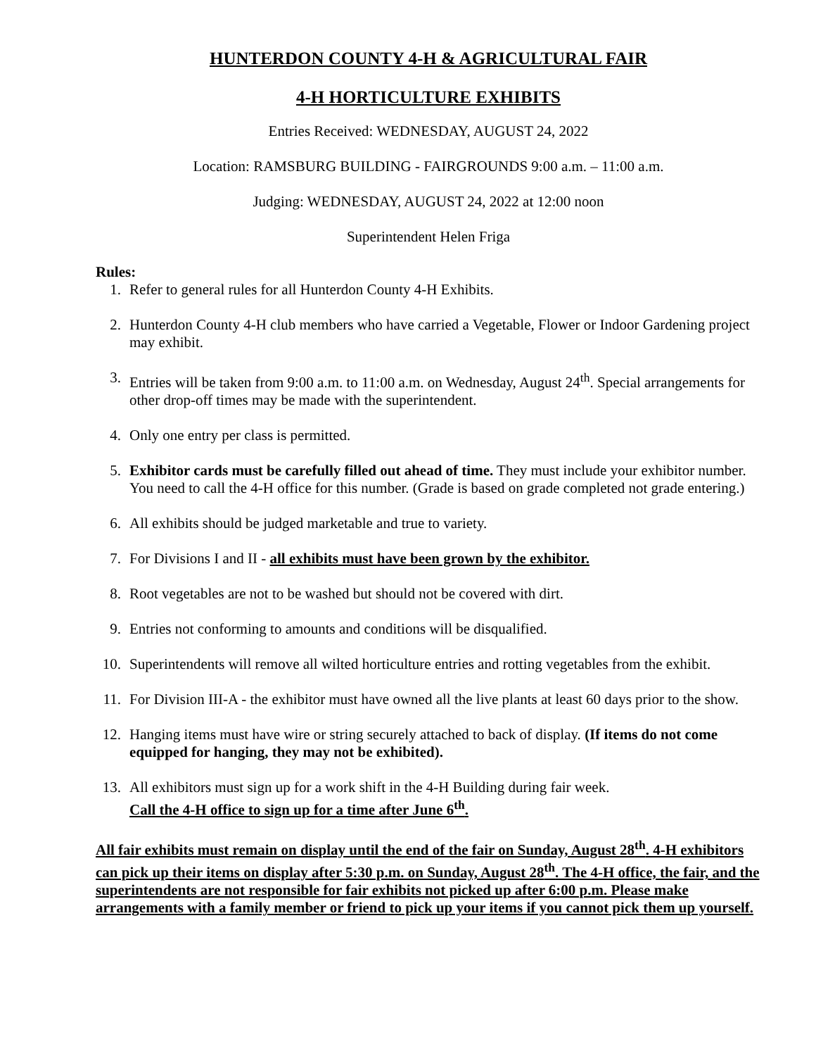HUNTERDON COUNTY 4-H & AGRICULTURAL FAIR
4-H HORTICULTURE EXHIBITS
Entries Received: WEDNESDAY, AUGUST 24, 2022
Location: RAMSBURG BUILDING - FAIRGROUNDS 9:00 a.m. – 11:00 a.m.
Judging: WEDNESDAY, AUGUST 24, 2022 at 12:00 noon
Superintendent Helen Friga
Rules:
1. Refer to general rules for all Hunterdon County 4-H Exhibits.
2. Hunterdon County 4-H club members who have carried a Vegetable, Flower or Indoor Gardening project may exhibit.
3. Entries will be taken from 9:00 a.m. to 11:00 a.m. on Wednesday, August 24<sup>th</sup>. Special arrangements for other drop-off times may be made with the superintendent.
4. Only one entry per class is permitted.
5. Exhibitor cards must be carefully filled out ahead of time. They must include your exhibitor number. You need to call the 4-H office for this number. (Grade is based on grade completed not grade entering.)
6. All exhibits should be judged marketable and true to variety.
7. For Divisions I and II - all exhibits must have been grown by the exhibitor.
8. Root vegetables are not to be washed but should not be covered with dirt.
9. Entries not conforming to amounts and conditions will be disqualified.
10. Superintendents will remove all wilted horticulture entries and rotting vegetables from the exhibit.
11. For Division III-A - the exhibitor must have owned all the live plants at least 60 days prior to the show.
12. Hanging items must have wire or string securely attached to back of display. (If items do not come equipped for hanging, they may not be exhibited).
13. All exhibitors must sign up for a work shift in the 4-H Building during fair week.
Call the 4-H office to sign up for a time after June 6<sup>th</sup>.
All fair exhibits must remain on display until the end of the fair on Sunday, August 28<sup>th</sup>. 4-H exhibitors can pick up their items on display after 5:30 p.m. on Sunday, August 28<sup>th</sup>. The 4-H office, the fair, and the superintendents are not responsible for fair exhibits not picked up after 6:00 p.m. Please make arrangements with a family member or friend to pick up your items if you cannot pick them up yourself.